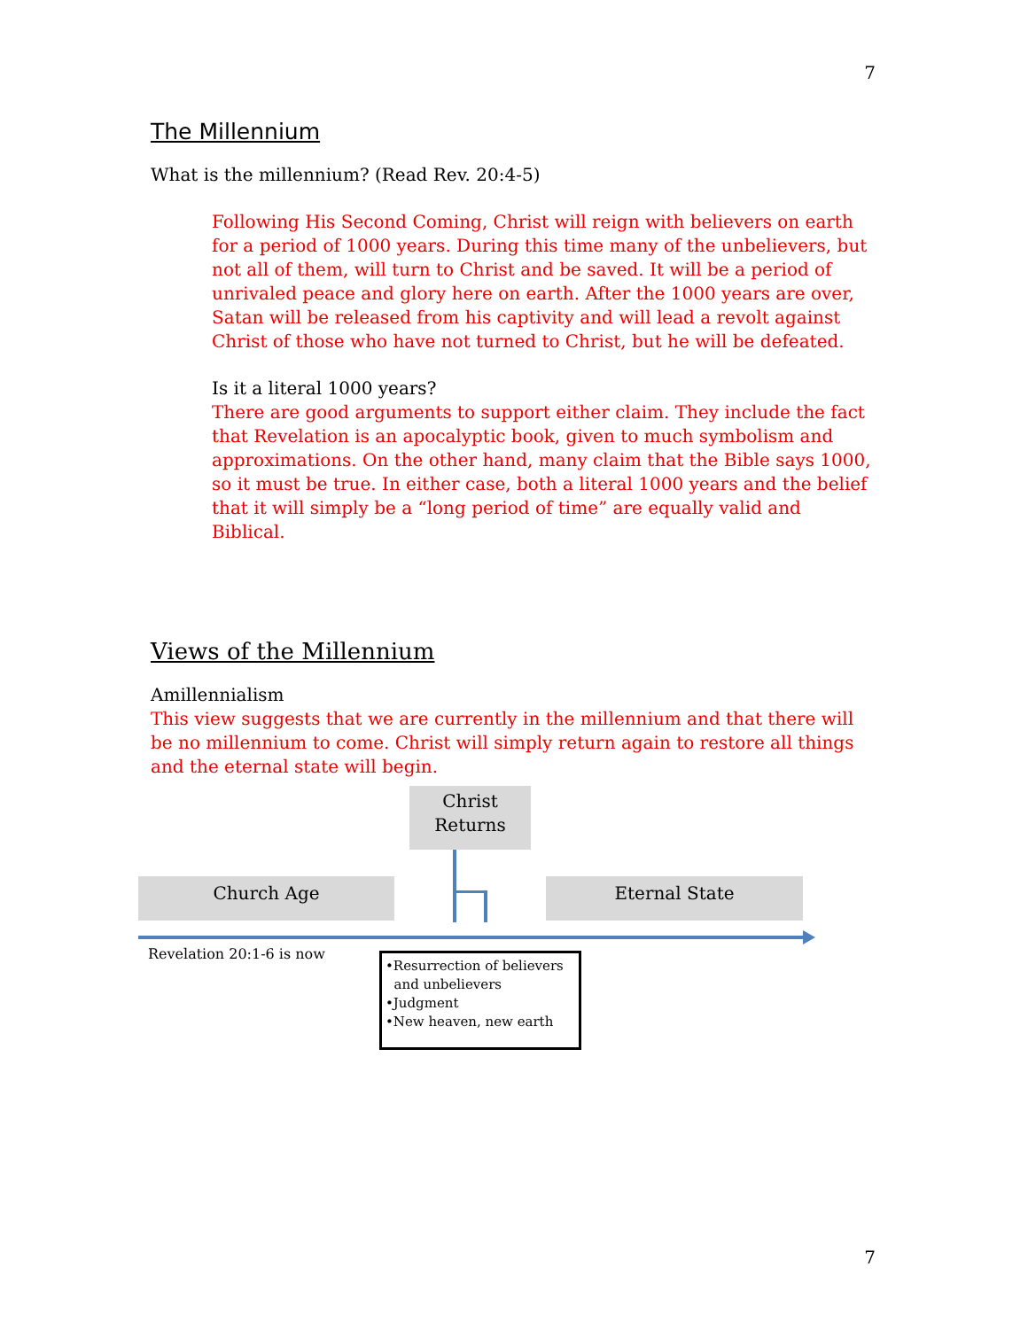7
The Millennium
What is the millennium? (Read Rev. 20:4-5)
Following His Second Coming, Christ will reign with believers on earth for a period of 1000 years. During this time many of the unbelievers, but not all of them, will turn to Christ and be saved. It will be a period of unrivaled peace and glory here on earth. After the 1000 years are over, Satan will be released from his captivity and will lead a revolt against Christ of those who have not turned to Christ, but he will be defeated.
Is it a literal 1000 years?
There are good arguments to support either claim. They include the fact that Revelation is an apocalyptic book, given to much symbolism and approximations. On the other hand, many claim that the Bible says 1000, so it must be true. In either case, both a literal 1000 years and the belief that it will simply be a “long period of time” are equally valid and Biblical.
Views of the Millennium
Amillennialism
This view suggests that we are currently in the millennium and that there will be no millennium to come. Christ will simply return again to restore all things and the eternal state will begin.
Christ
Returns
Church Age Eternal State
Revelation 20:1-6 is now
•Resurrection of believers
and unbelievers
•Judgment
•New heaven, new earth
7